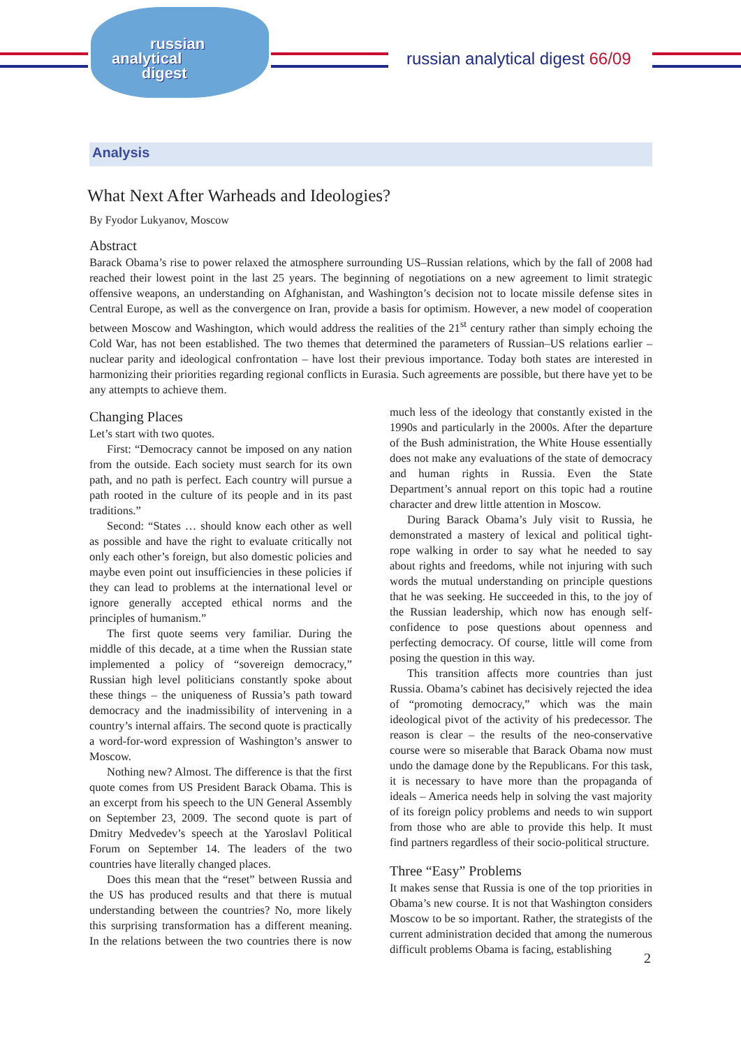russian
analytical
digest
russian analytical digest 66/09
Analysis
What Next After Warheads and Ideologies?
By Fyodor Lukyanov, Moscow
Abstract
Barack Obama’s rise to power relaxed the atmosphere surrounding US–Russian relations, which by the fall of 2008 had reached their lowest point in the last 25 years. The beginning of negotiations on a new agreement to limit strategic offensive weapons, an understanding on Afghanistan, and Washington’s decision not to locate missile defense sites in Central Europe, as well as the convergence on Iran, provide a basis for optimism. However, a new model of cooperation between Moscow and Washington, which would address the realities of the 21<sup>st</sup> century rather than simply echoing the Cold War, has not been established. The two themes that determined the parameters of Russian–US relations earlier – nuclear parity and ideological confrontation – have lost their previous importance. Today both states are interested in harmonizing their priorities regarding regional conflicts in Eurasia. Such agreements are possible, but there have yet to be any attempts to achieve them.
Changing Places
Let’s start with two quotes.
First: “Democracy cannot be imposed on any nation from the outside. Each society must search for its own path, and no path is perfect. Each country will pursue a path rooted in the culture of its people and in its past traditions.”
Second: “States … should know each other as well as possible and have the right to evaluate critically not only each other’s foreign, but also domestic policies and maybe even point out insufficiencies in these policies if they can lead to problems at the international level or ignore generally accepted ethical norms and the principles of humanism.”
The first quote seems very familiar. During the middle of this decade, at a time when the Russian state implemented a policy of “sovereign democracy,” Russian high level politicians constantly spoke about these things – the uniqueness of Russia’s path toward democracy and the inadmissibility of intervening in a country’s internal affairs. The second quote is practically a word-for-word expression of Washington’s answer to Moscow.
Nothing new? Almost. The difference is that the first quote comes from US President Barack Obama. This is an excerpt from his speech to the UN General Assembly on September 23, 2009. The second quote is part of Dmitry Medvedev’s speech at the Yaroslavl Political Forum on September 14. The leaders of the two countries have literally changed places.
Does this mean that the “reset” between Russia and the US has produced results and that there is mutual understanding between the countries? No, more likely this surprising transformation has a different meaning. In the relations between the two countries there is now much less of the ideology that constantly existed in the 1990s and particularly in the 2000s. After the departure of the Bush administration, the White House essentially does not make any evaluations of the state of democracy and human rights in Russia. Even the State Department’s annual report on this topic had a routine character and drew little attention in Moscow.
During Barack Obama’s July visit to Russia, he demonstrated a mastery of lexical and political tight-rope walking in order to say what he needed to say about rights and freedoms, while not injuring with such words the mutual understanding on principle questions that he was seeking. He succeeded in this, to the joy of the Russian leadership, which now has enough self-confidence to pose questions about openness and perfecting democracy. Of course, little will come from posing the question in this way.
This transition affects more countries than just Russia. Obama’s cabinet has decisively rejected the idea of “promoting democracy,” which was the main ideological pivot of the activity of his predecessor. The reason is clear – the results of the neo-conservative course were so miserable that Barack Obama now must undo the damage done by the Republicans. For this task, it is necessary to have more than the propaganda of ideals – America needs help in solving the vast majority of its foreign policy problems and needs to win support from those who are able to provide this help. It must find partners regardless of their socio-political structure.
Three “Easy” Problems
It makes sense that Russia is one of the top priorities in Obama’s new course. It is not that Washington considers Moscow to be so important. Rather, the strategists of the current administration decided that among the numerous difficult problems Obama is facing, establishing
2